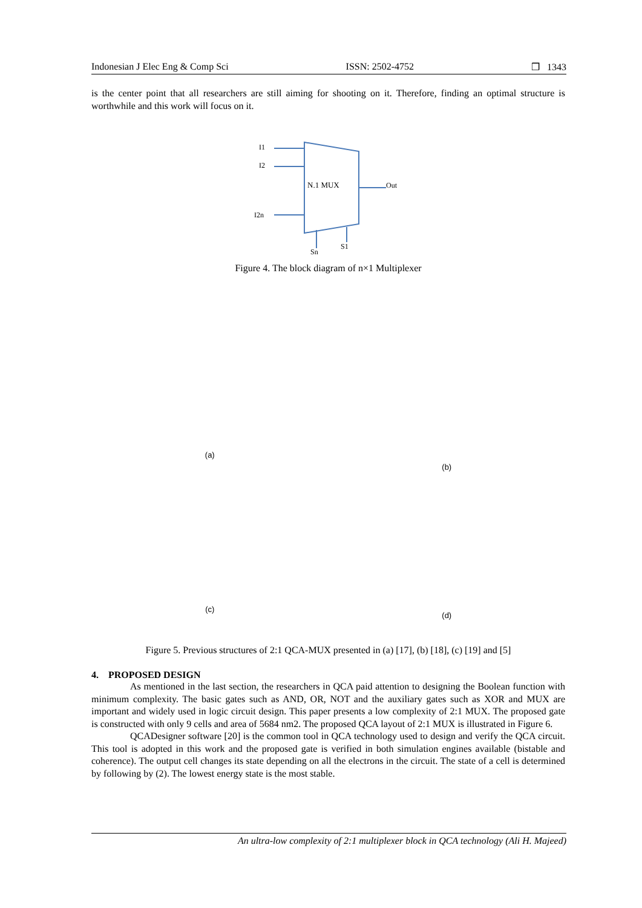Indonesian J Elec Eng & Comp Sci ISSN: 2502-4752 ❒ 1343
is the center point that all researchers are still aiming for shooting on it. Therefore, finding an optimal structure is worthwhile and this work will focus on it.
I1
I2
I2n
N.1 MUX
Out
Sn
S1
Figure 4. The block diagram of n×1 Multiplexer
(a)
(b)
(c)
(d)
Figure 5. Previous structures of 2:1 QCA-MUX presented in (a) [17], (b) [18], (c) [19] and [5]
4. PROPOSED DESIGN
As mentioned in the last section, the researchers in QCA paid attention to designing the Boolean function with minimum complexity. The basic gates such as AND, OR, NOT and the auxiliary gates such as XOR and MUX are important and widely used in logic circuit design. This paper presents a low complexity of 2:1 MUX. The proposed gate is constructed with only 9 cells and area of 5684 nm2. The proposed QCA layout of 2:1 MUX is illustrated in Figure 6.
QCADesigner software [20] is the common tool in QCA technology used to design and verify the QCA circuit. This tool is adopted in this work and the proposed gate is verified in both simulation engines available (bistable and coherence). The output cell changes its state depending on all the electrons in the circuit. The state of a cell is determined by following by (2). The lowest energy state is the most stable.
An ultra-low complexity of 2:1 multiplexer block in QCA technology (Ali H. Majeed)